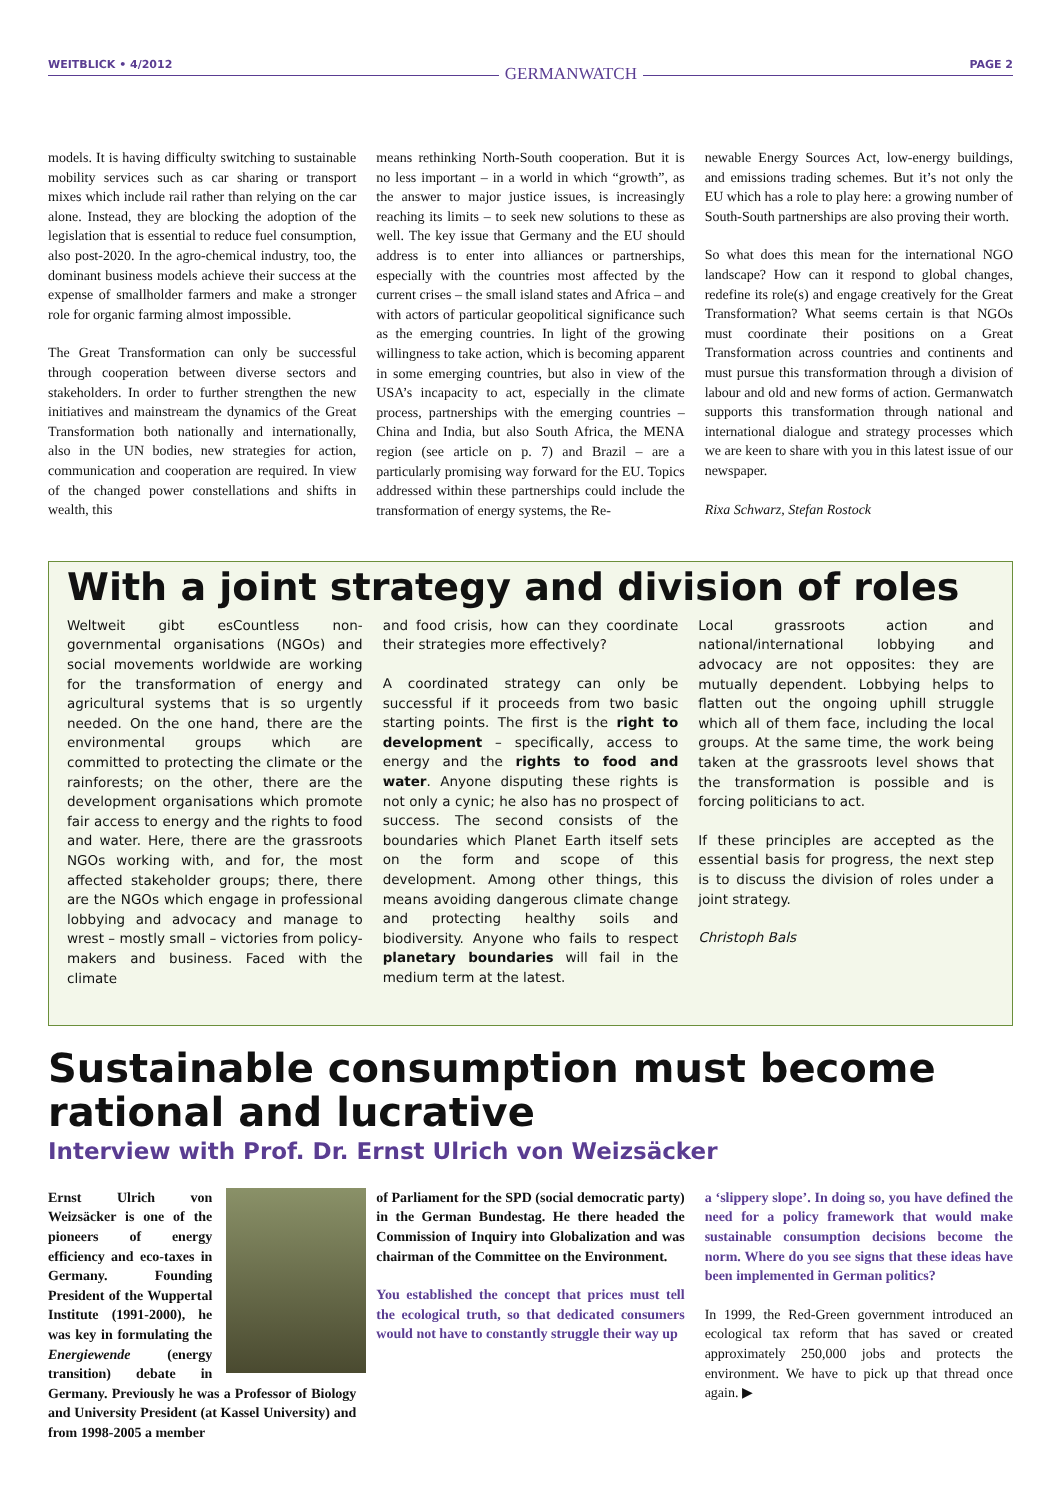WEITBLICK • 4/2012
GERMANWATCH
PAGE 2
models. It is having difficulty switching to sustainable mobility services such as car sharing or transport mixes which include rail rather than relying on the car alone. Instead, they are blocking the adoption of the legislation that is essential to reduce fuel consumption, also post-2020. In the agro-chemical industry, too, the dominant business models achieve their success at the expense of smallholder farmers and make a stronger role for organic farming almost impossible.
The Great Transformation can only be successful through cooperation between diverse sectors and stakeholders. In order to further strengthen the new initiatives and mainstream the dynamics of the Great Transformation both nationally and internationally, also in the UN bodies, new strategies for action, communication and cooperation are required. In view of the changed power constellations and shifts in wealth, this
means rethinking North-South cooperation. But it is no less important – in a world in which “growth”, as the answer to major justice issues, is increasingly reaching its limits – to seek new solutions to these as well. The key issue that Germany and the EU should address is to enter into alliances or partnerships, especially with the countries most affected by the current crises – the small island states and Africa – and with actors of particular geopolitical significance such as the emerging countries. In light of the growing willingness to take action, which is becoming apparent in some emerging countries, but also in view of the USA’s incapacity to act, especially in the climate process, partnerships with the emerging countries – China and India, but also South Africa, the MENA region (see article on p. 7) and Brazil – are a particularly promising way forward for the EU. Topics addressed within these partnerships could include the transformation of energy systems, the Re-
newable Energy Sources Act, low-energy buildings, and emissions trading schemes. But it’s not only the EU which has a role to play here: a growing number of South-South partnerships are also proving their worth.
So what does this mean for the international NGO landscape? How can it respond to global changes, redefine its role(s) and engage creatively for the Great Transformation? What seems certain is that NGOs must coordinate their positions on a Great Transformation across countries and continents and must pursue this transformation through a division of labour and old and new forms of action. Germanwatch supports this transformation through national and international dialogue and strategy processes which we are keen to share with you in this latest issue of our newspaper.
Rixa Schwarz, Stefan Rostock
With a joint strategy and division of roles
Weltweit gibt esCountless non-governmental organisations (NGOs) and social movements worldwide are working for the transformation of energy and agricultural systems that is so urgently needed. On the one hand, there are the environmental groups which are committed to protecting the climate or the rainforests; on the other, there are the development organisations which promote fair access to energy and the rights to food and water. Here, there are the grassroots NGOs working with, and for, the most affected stakeholder groups; there, there are the NGOs which engage in professional lobbying and advocacy and manage to wrest – mostly small – victories from policy-makers and business. Faced with the climate
and food crisis, how can they coordinate their strategies more effectively?
A coordinated strategy can only be successful if it proceeds from two basic starting points. The first is the right to development – specifically, access to energy and the rights to food and water. Anyone disputing these rights is not only a cynic; he also has no prospect of success. The second consists of the boundaries which Planet Earth itself sets on the form and scope of this development. Among other things, this means avoiding dangerous climate change and protecting healthy soils and biodiversity. Anyone who fails to respect planetary boundaries will fail in the medium term at the latest.
Local grassroots action and national/international lobbying and advocacy are not opposites: they are mutually dependent. Lobbying helps to flatten out the ongoing uphill struggle which all of them face, including the local groups. At the same time, the work being taken at the grassroots level shows that the transformation is possible and is forcing politicians to act.
If these principles are accepted as the essential basis for progress, the next step is to discuss the division of roles under a joint strategy.
Christoph Bals
Sustainable consumption must become rational and lucrative
Interview with Prof. Dr. Ernst Ulrich von Weizsäcker
Ernst Ulrich von Weizsäcker is one of the pioneers of energy efficiency and eco-taxes in Germany. Founding President of the Wuppertal Institute (1991-2000), he was key in formulating the Energiewende (energy transition) debate in Germany. Previously he was a Professor of Biology and University President (at Kassel University) and from 1998-2005 a member
of Parliament for the SPD (social democratic party) in the German Bundestag. He there headed the Commission of Inquiry into Globalization and was chairman of the Committee on the Environment.
You established the concept that prices must tell the ecological truth, so that dedicated consumers would not have to constantly struggle their way up
a ‘slippery slope’. In doing so, you have defined the need for a policy framework that would make sustainable consumption decisions become the norm. Where do you see signs that these ideas have been implemented in German politics?
In 1999, the Red-Green government introduced an ecological tax reform that has saved or created approximately 250,000 jobs and protects the environment. We have to pick up that thread once again. ▶